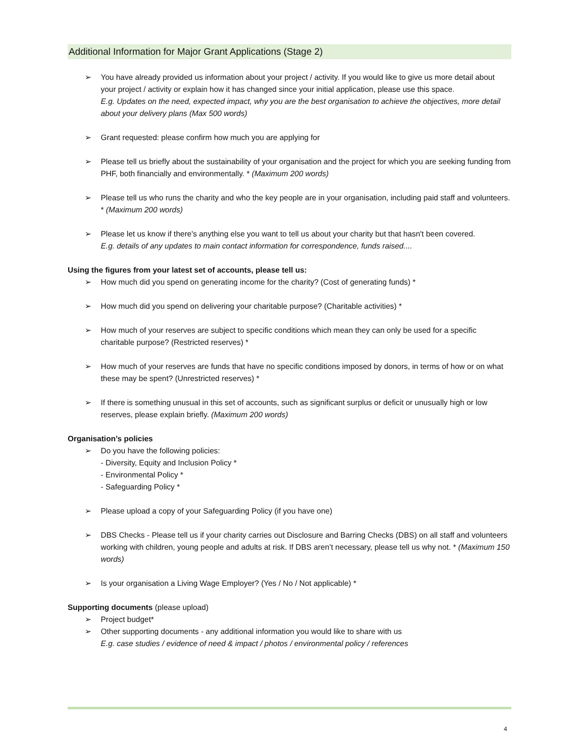Additional Information for Major Grant Applications (Stage 2)
➢ You have already provided us information about your project / activity. If you would like to give us more detail about your project / activity or explain how it has changed since your initial application, please use this space.
E.g. Updates on the need, expected impact, why you are the best organisation to achieve the objectives, more detail about your delivery plans (Max 500 words)
➢ Grant requested: please confirm how much you are applying for
➢ Please tell us briefly about the sustainability of your organisation and the project for which you are seeking funding from PHF, both financially and environmentally. * (Maximum 200 words)
➢ Please tell us who runs the charity and who the key people are in your organisation, including paid staff and volunteers. * (Maximum 200 words)
➢ Please let us know if there's anything else you want to tell us about your charity but that hasn't been covered.
E.g. details of any updates to main contact information for correspondence, funds raised....
Using the figures from your latest set of accounts, please tell us:
➢ How much did you spend on generating income for the charity? (Cost of generating funds) *
➢ How much did you spend on delivering your charitable purpose? (Charitable activities) *
➢ How much of your reserves are subject to specific conditions which mean they can only be used for a specific charitable purpose? (Restricted reserves) *
➢ How much of your reserves are funds that have no specific conditions imposed by donors, in terms of how or on what these may be spent? (Unrestricted reserves) *
➢ If there is something unusual in this set of accounts, such as significant surplus or deficit or unusually high or low reserves, please explain briefly. (Maximum 200 words)
Organisation’s policies
➢ Do you have the following policies:
- Diversity, Equity and Inclusion Policy *
- Environmental Policy *
- Safeguarding Policy *
➢ Please upload a copy of your Safeguarding Policy (if you have one)
➢ DBS Checks - Please tell us if your charity carries out Disclosure and Barring Checks (DBS) on all staff and volunteers working with children, young people and adults at risk. If DBS aren’t necessary, please tell us why not. * (Maximum 150 words)
➢ Is your organisation a Living Wage Employer? (Yes / No / Not applicable) *
Supporting documents (please upload)
➢ Project budget*
➢ Other supporting documents - any additional information you would like to share with us
E.g. case studies / evidence of need & impact / photos / environmental policy / references
4